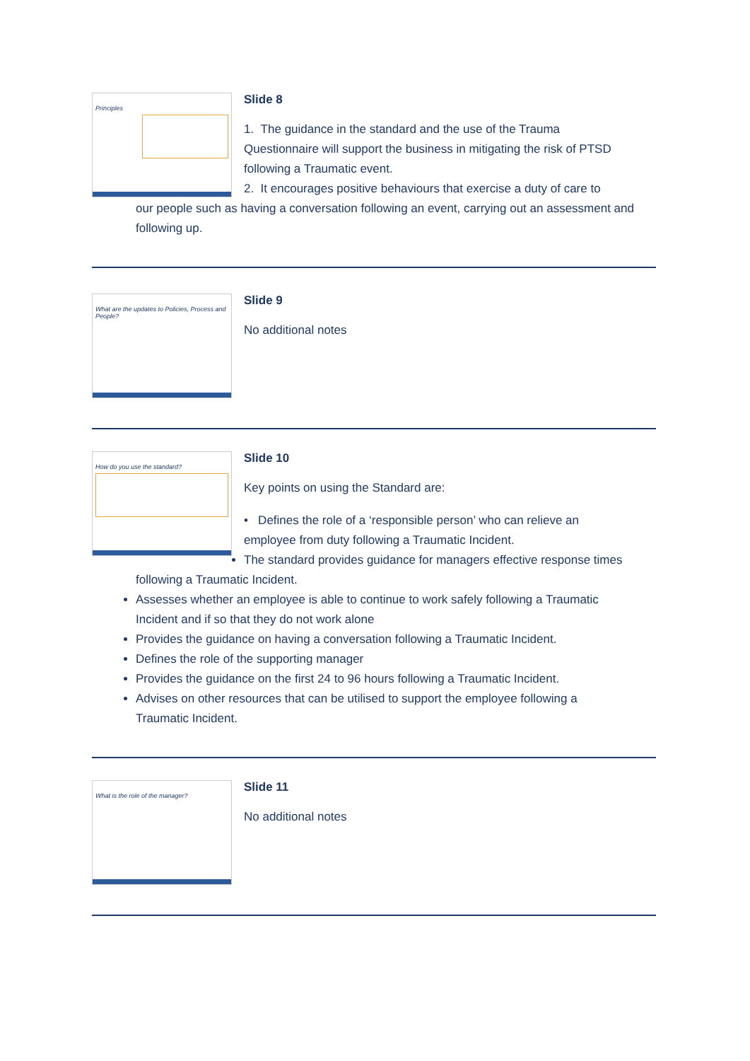Principles
Slide 8
1. The guidance in the standard and the use of the Trauma
Questionnaire will support the business in mitigating the risk of PTSD following a Traumatic event.
2. It encourages positive behaviours that exercise a duty of care to
our people such as having a conversation following an event, carrying out an assessment and following up.
What are the updates to Policies, Process and People?
Slide 9
No additional notes
How do you use the standard?
Slide 10
Key points on using the Standard are:
• Defines the role of a ‘responsible person’ who can relieve an
employee from duty following a Traumatic Incident.
The standard provides guidance for managers effective response times following a Traumatic Incident.
Assesses whether an employee is able to continue to work safely following a Traumatic Incident and if so that they do not work alone
Provides the guidance on having a conversation following a Traumatic Incident.
Defines the role of the supporting manager
Provides the guidance on the first 24 to 96 hours following a Traumatic Incident.
Advises on other resources that can be utilised to support the employee following a Traumatic Incident.
What is the role of the manager?
Slide 11
No additional notes